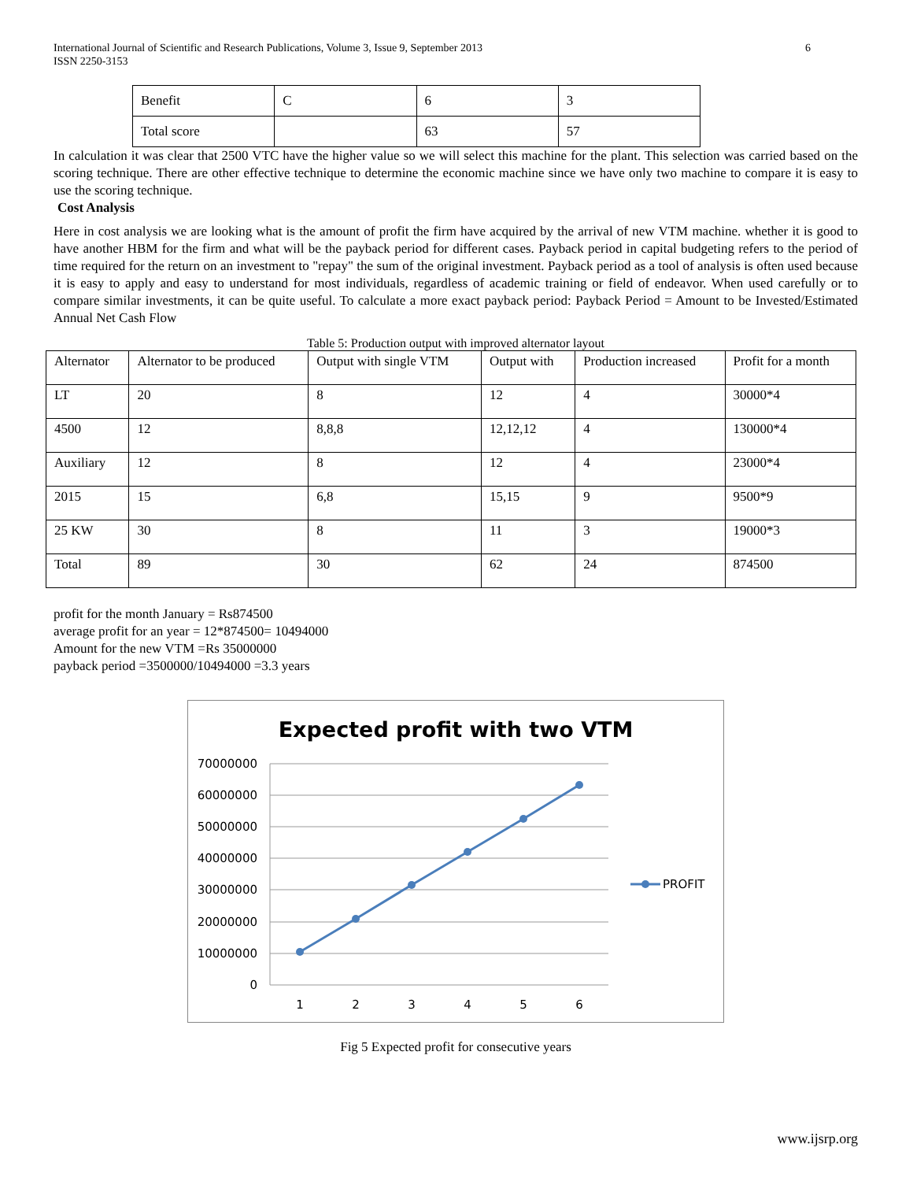International Journal of Scientific and Research Publications, Volume 3, Issue 9, September 2013
ISSN 2250-3153
6
| Benefit | C | 6 | 3 |
| Total score | | 63 | 57 |
In calculation it was clear that 2500 VTC have the higher value so we will select this machine for the plant. This selection was carried based on the scoring technique. There are other effective technique to determine the economic machine since we have only two machine to compare it is easy to use the scoring technique.
Cost Analysis
Here in cost analysis we are looking what is the amount of profit the firm have acquired by the arrival of new VTM machine. whether it is good to have another HBM for the firm and what will be the payback period for different cases. Payback period in capital budgeting refers to the period of time required for the return on an investment to "repay" the sum of the original investment. Payback period as a tool of analysis is often used because it is easy to apply and easy to understand for most individuals, regardless of academic training or field of endeavor. When used carefully or to compare similar investments, it can be quite useful. To calculate a more exact payback period: Payback Period = Amount to be Invested/Estimated Annual Net Cash Flow
Table 5: Production output with improved alternator layout
| Alternator | Alternator to be produced | Output with single VTM | Output with | Production increased | Profit for a month |
| LT | 20 | 8 | 12 | 4 | 30000*4 |
| 4500 | 12 | 8,8,8 | 12,12,12 | 4 | 130000*4 |
| Auxiliary | 12 | 8 | 12 | 4 | 23000*4 |
| 2015 | 15 | 6,8 | 15,15 | 9 | 9500*9 |
| 25 KW | 30 | 8 | 11 | 3 | 19000*3 |
| Total | 89 | 30 | 62 | 24 | 874500 |
profit for the month January = Rs874500
average profit for an year = 12*874500= 10494000
Amount for the new VTM =Rs 35000000
payback period =3500000/10494000 =3.3 years
Expected profit with two VTM
70000000
60000000
50000000
40000000
30000000
20000000
10000000
0
1
2
3
4
5
6
PROFIT
Fig 5 Expected profit for consecutive years
www.ijsrp.org